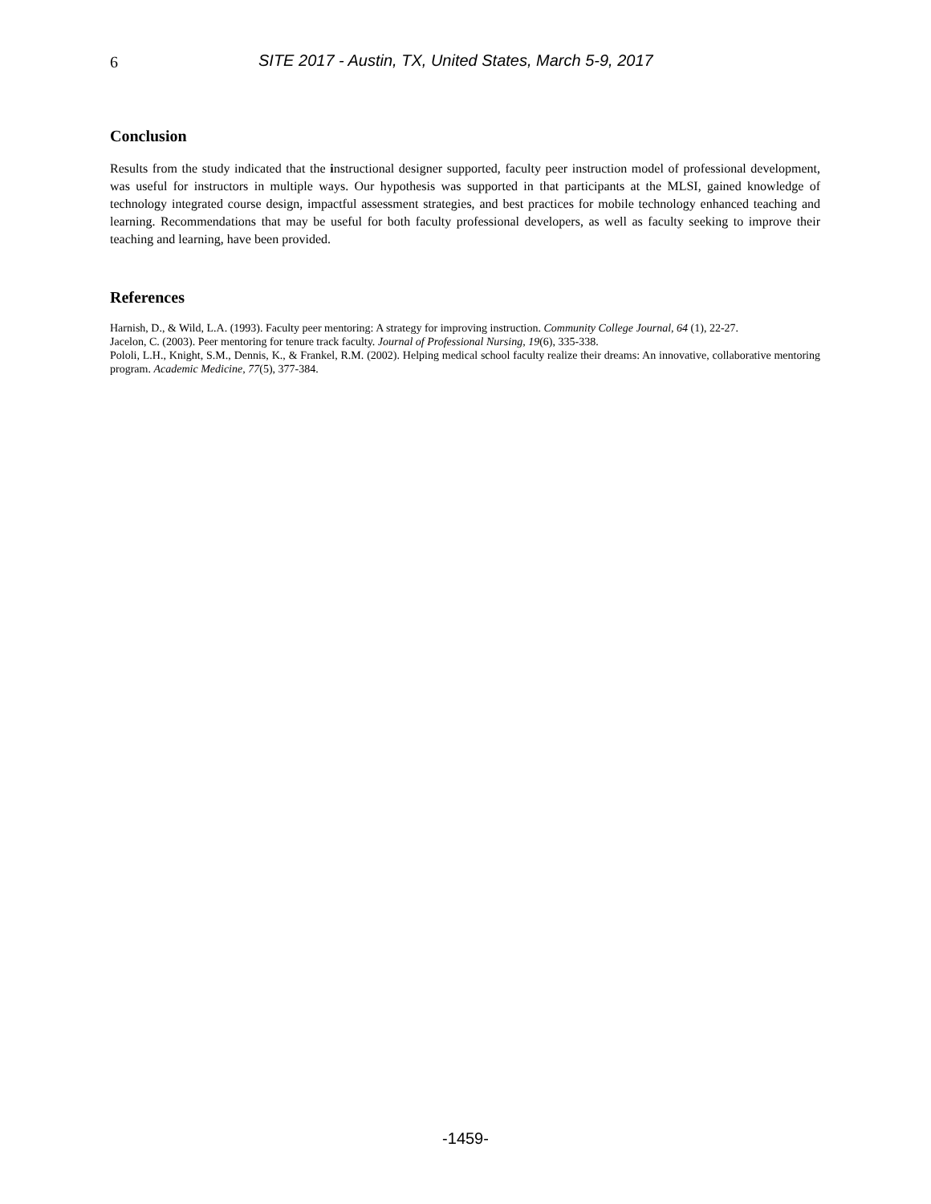6 SITE 2017 - Austin, TX, United States, March 5-9, 2017
Conclusion
Results from the study indicated that the instructional designer supported, faculty peer instruction model of professional development, was useful for instructors in multiple ways. Our hypothesis was supported in that participants at the MLSI, gained knowledge of technology integrated course design, impactful assessment strategies, and best practices for mobile technology enhanced teaching and learning. Recommendations that may be useful for both faculty professional developers, as well as faculty seeking to improve their teaching and learning, have been provided.
References
Harnish, D., & Wild, L.A. (1993). Faculty peer mentoring: A strategy for improving instruction. Community College Journal, 64 (1), 22-27.
Jacelon, C. (2003). Peer mentoring for tenure track faculty. Journal of Professional Nursing, 19(6), 335-338.
Pololi, L.H., Knight, S.M., Dennis, K., & Frankel, R.M. (2002). Helping medical school faculty realize their dreams: An innovative, collaborative mentoring program. Academic Medicine, 77(5), 377-384.
-1459-